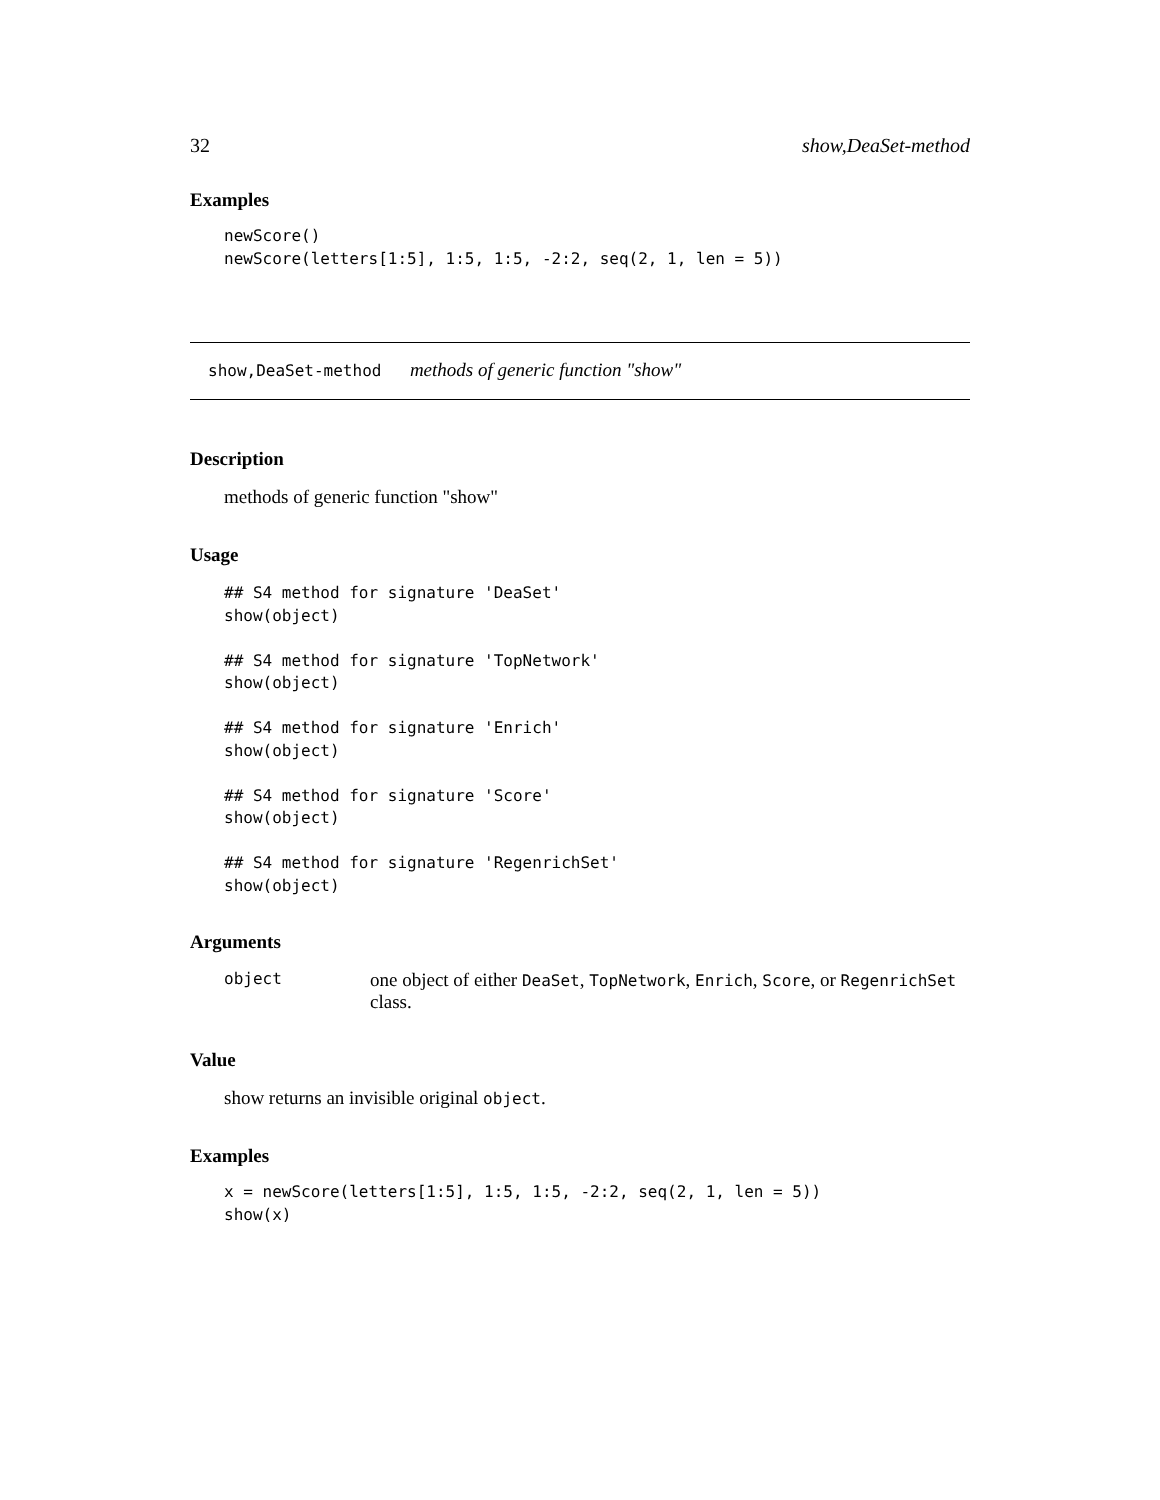32 show,DeaSet-method
Examples
newScore()
newScore(letters[1:5], 1:5, 1:5, -2:2, seq(2, 1, len = 5))
show,DeaSet-method methods of generic function "show"
Description
methods of generic function "show"
Usage
## S4 method for signature 'DeaSet'
show(object)

## S4 method for signature 'TopNetwork'
show(object)

## S4 method for signature 'Enrich'
show(object)

## S4 method for signature 'Score'
show(object)

## S4 method for signature 'RegenrichSet'
show(object)
Arguments
object
one object of either DeaSet, TopNetwork, Enrich, Score, or RegenrichSet class.
Value
show returns an invisible original object.
Examples
x = newScore(letters[1:5], 1:5, 1:5, -2:2, seq(2, 1, len = 5))
show(x)